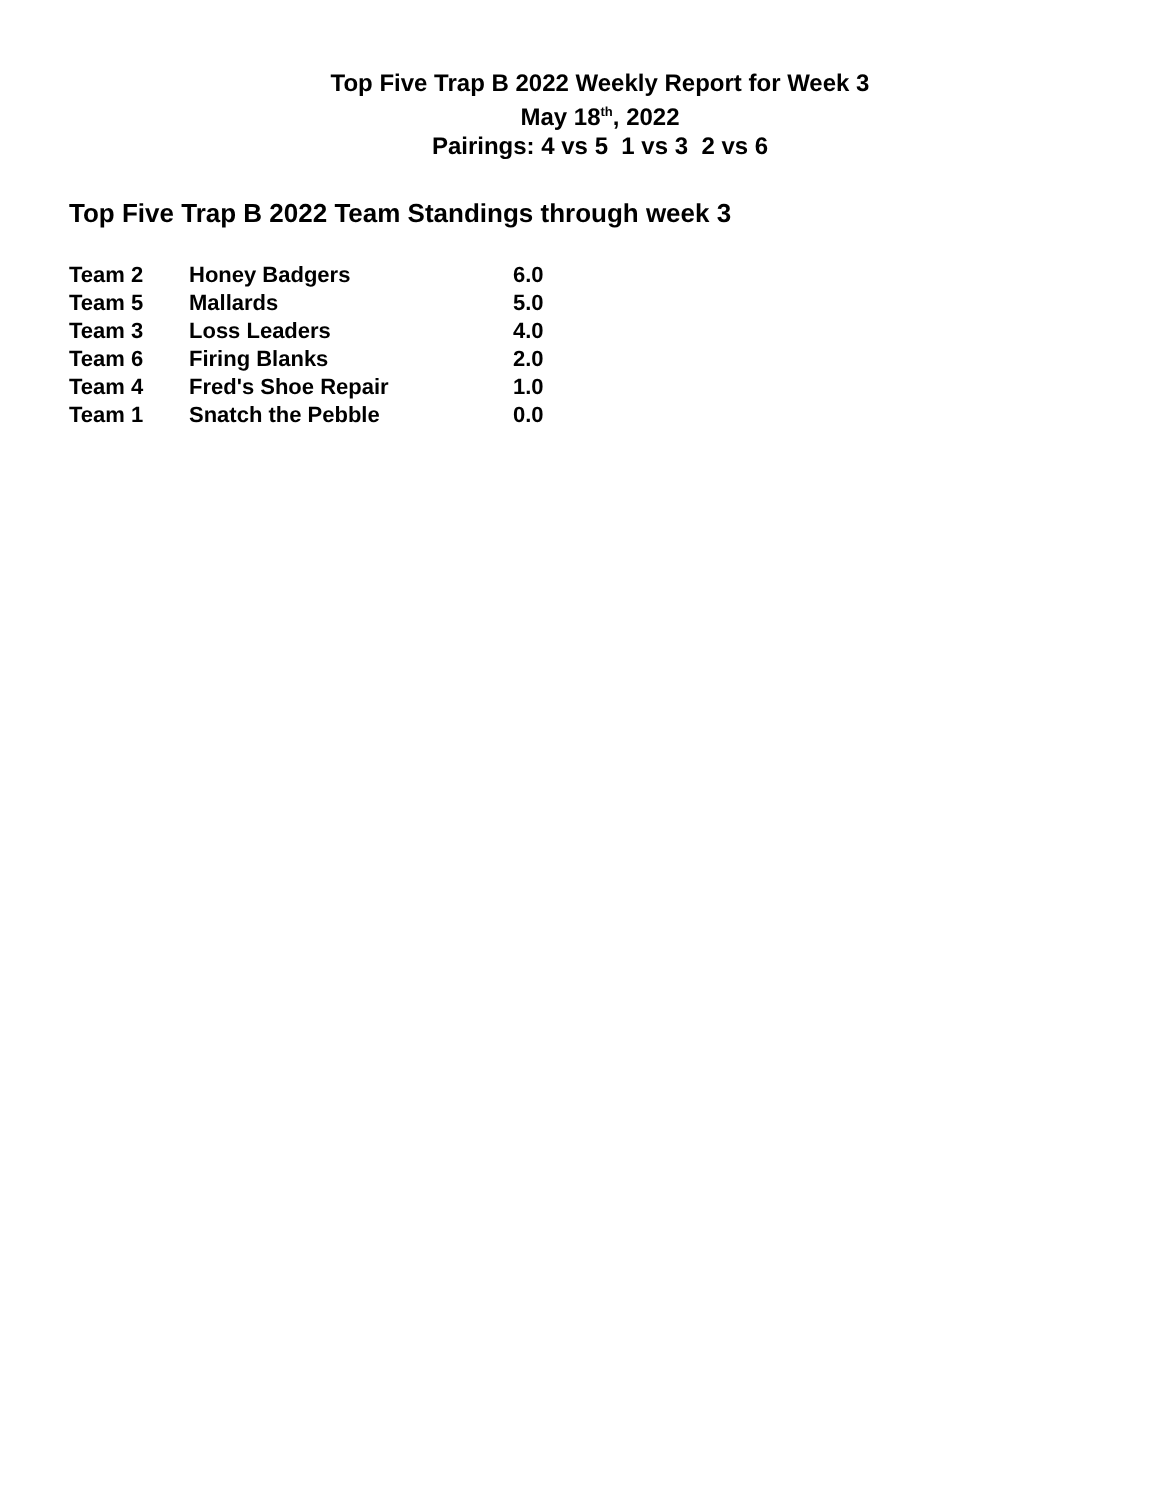Top Five Trap B 2022 Weekly Report for Week 3
May 18<sup>th</sup>, 2022
Pairings: 4 vs 5 1 vs 3 2 vs 6
Top Five Trap B 2022 Team Standings through week 3
| Team 2 | Honey Badgers | 6.0 |
| Team 5 | Mallards | 5.0 |
| Team 3 | Loss Leaders | 4.0 |
| Team 6 | Firing Blanks | 2.0 |
| Team 4 | Fred's Shoe Repair | 1.0 |
| Team 1 | Snatch the Pebble | 0.0 |